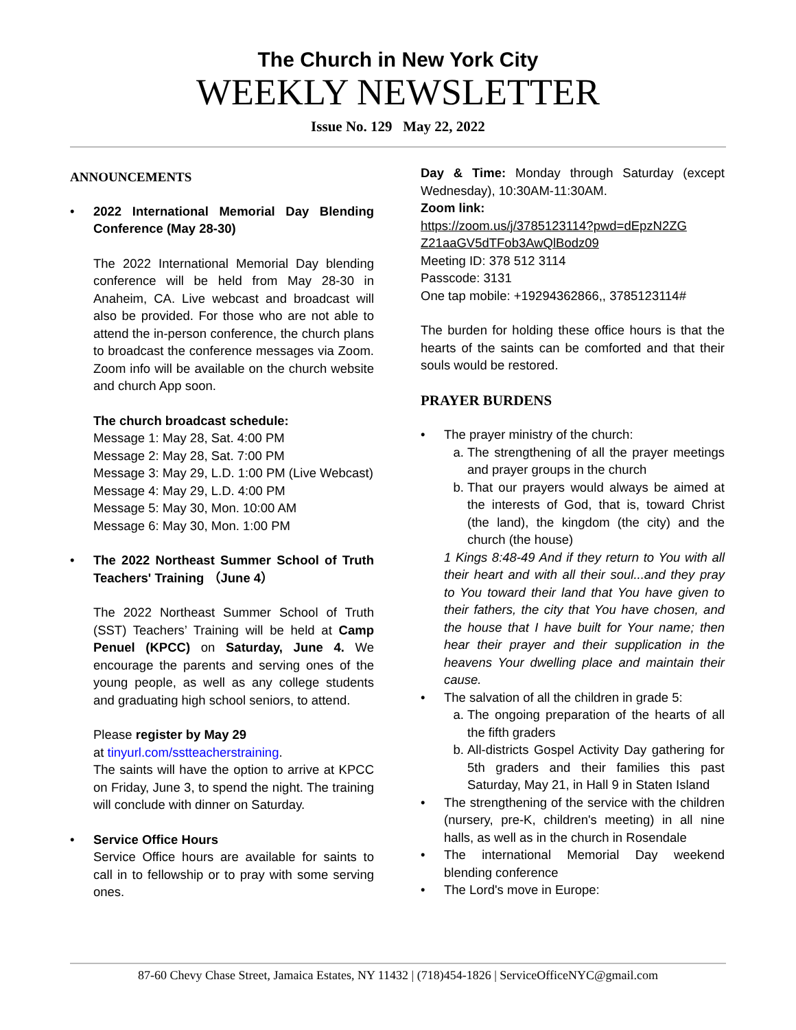The Church in New York City
WEEKLY NEWSLETTER
Issue No. 129 May 22, 2022
ANNOUNCEMENTS
2022 International Memorial Day Blending Conference (May 28-30)
The 2022 International Memorial Day blending conference will be held from May 28-30 in Anaheim, CA. Live webcast and broadcast will also be provided. For those who are not able to attend the in-person conference, the church plans to broadcast the conference messages via Zoom. Zoom info will be available on the church website and church App soon.
The church broadcast schedule:
Message 1: May 28, Sat. 4:00 PM
Message 2: May 28, Sat. 7:00 PM
Message 3: May 29, L.D. 1:00 PM (Live Webcast)
Message 4: May 29, L.D. 4:00 PM
Message 5: May 30, Mon. 10:00 AM
Message 6: May 30, Mon. 1:00 PM
The 2022 Northeast Summer School of Truth Teachers' Training （June 4）
The 2022 Northeast Summer School of Truth (SST) Teachers’ Training will be held at Camp Penuel (KPCC) on Saturday, June 4. We encourage the parents and serving ones of the young people, as well as any college students and graduating high school seniors, to attend.
Please register by May 29
at tinyurl.com/sstteacherstraining.
The saints will have the option to arrive at KPCC on Friday, June 3, to spend the night. The training will conclude with dinner on Saturday.
Service Office Hours
Service Office hours are available for saints to call in to fellowship or to pray with some serving ones.
Day & Time: Monday through Saturday (except Wednesday), 10:30AM-11:30AM.
Zoom link:
https://zoom.us/j/3785123114?pwd=dEpzN2ZG Z21aaGV5dTFob3AwQlBodz09
Meeting ID: 378 512 3114
Passcode: 3131
One tap mobile: +19294362866,, 3785123114#
The burden for holding these office hours is that the hearts of the saints can be comforted and that their souls would be restored.
PRAYER BURDENS
The prayer ministry of the church:
a. The strengthening of all the prayer meetings and prayer groups in the church
b. That our prayers would always be aimed at the interests of God, that is, toward Christ (the land), the kingdom (the city) and the church (the house)
1 Kings 8:48-49 And if they return to You with all their heart and with all their soul...and they pray to You toward their land that You have given to their fathers, the city that You have chosen, and the house that I have built for Your name; then hear their prayer and their supplication in the heavens Your dwelling place and maintain their cause.
The salvation of all the children in grade 5:
a. The ongoing preparation of the hearts of all the fifth graders
b. All-districts Gospel Activity Day gathering for 5th graders and their families this past Saturday, May 21, in Hall 9 in Staten Island
The strengthening of the service with the children (nursery, pre-K, children's meeting) in all nine halls, as well as in the church in Rosendale
The international Memorial Day weekend blending conference
The Lord's move in Europe:
87-60 Chevy Chase Street, Jamaica Estates, NY 11432 | (718)454-1826 | ServiceOfficeNYC@gmail.com